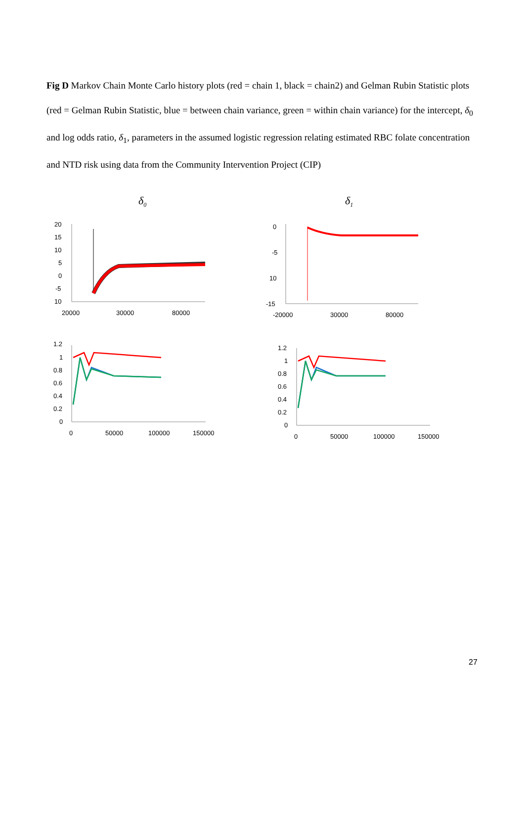Fig D Markov Chain Monte Carlo history plots (red = chain 1, black = chain2) and Gelman Rubin Statistic plots (red = Gelman Rubin Statistic, blue = between chain variance, green = within chain variance) for the intercept, δ<sub>0</sub> and log odds ratio, δ<sub>1</sub>, parameters in the assumed logistic regression relating estimated RBC folate concentration and NTD risk using data from the Community Intervention Project (CIP)
δ0
20
15
10
5
0
-5
10
20000
30000
80000
δ1
0
-5
10
-15
-20000
30000
80000
1.2
1
0.8
0.6
0.4
0.2
0
0
50000
100000
150000
1.2
1
0.8
0.6
0.4
0.2
0
0
50000
100000
150000
27